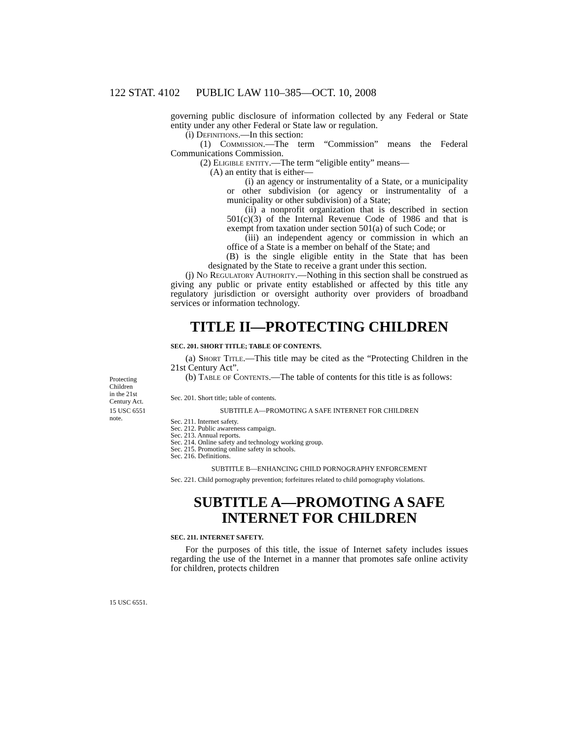122 STAT. 4102 PUBLIC LAW 110–385—OCT. 10, 2008
Protecting
Children
in the 21st
Century Act.
15 USC 6551
note.
15 USC 6551.
governing public disclosure of information collected by any Federal or State entity under any other Federal or State law or regulation.
(i) Definitions.—In this section:
(1) Commission.—The term “Commission” means the Federal Communications Commission.
(2) Eligible entity.—The term “eligible entity” means—
(A) an entity that is either—
(i) an agency or instrumentality of a State, or a municipality or other subdivision (or agency or instrumentality of a municipality or other subdivision) of a State;
(ii) a nonprofit organization that is described in section 501(c)(3) of the Internal Revenue Code of 1986 and that is exempt from taxation under section 501(a) of such Code; or
(iii) an independent agency or commission in which an office of a State is a member on behalf of the State; and
(B) is the single eligible entity in the State that has been designated by the State to receive a grant under this section.
(j) No Regulatory Authority.—Nothing in this section shall be construed as giving any public or private entity established or affected by this title any regulatory jurisdiction or oversight authority over providers of broadband services or information technology.
TITLE II—PROTECTING CHILDREN
SEC. 201. SHORT TITLE; TABLE OF CONTENTS.
(a) Short Title.—This title may be cited as the “Protecting Children in the 21st Century Act”.
(b) Table of Contents.—The table of contents for this title is as follows:
Sec. 201. Short title; table of contents.
SUBTITLE A—PROMOTING A SAFE INTERNET FOR CHILDREN
Sec. 211. Internet safety.
Sec. 212. Public awareness campaign.
Sec. 213. Annual reports.
Sec. 214. Online safety and technology working group.
Sec. 215. Promoting online safety in schools.
Sec. 216. Definitions.
SUBTITLE B—ENHANCING CHILD PORNOGRAPHY ENFORCEMENT
Sec. 221. Child pornography prevention; forfeitures related to child pornography violations.
SUBTITLE A—PROMOTING A SAFE INTERNET FOR CHILDREN
SEC. 211. INTERNET SAFETY.
For the purposes of this title, the issue of Internet safety includes issues regarding the use of the Internet in a manner that promotes safe online activity for children, protects children